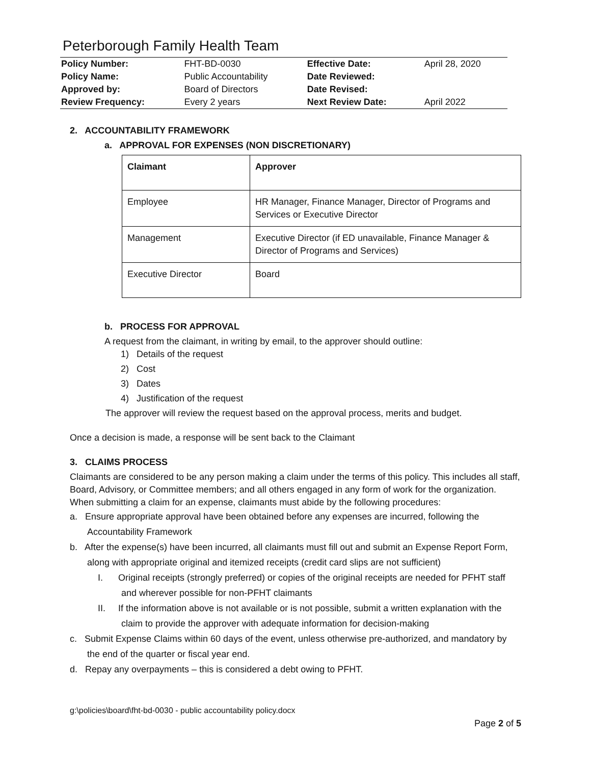Peterborough Family Health Team
| Policy Number: | FHT-BD-0030 | Effective Date: | April 28, 2020 |
| Policy Name: | Public Accountability | Date Reviewed: | |
| Approved by: | Board of Directors | Date Revised: | |
| Review Frequency: | Every 2 years | Next Review Date: | April 2022 |
2. ACCOUNTABILITY FRAMEWORK
a. APPROVAL FOR EXPENSES (NON DISCRETIONARY)
| Claimant | Approver |
| --- | --- |
| Employee | HR Manager, Finance Manager, Director of Programs and Services or Executive Director |
| Management | Executive Director (if ED unavailable, Finance Manager & Director of Programs and Services) |
| Executive Director | Board |
b. PROCESS FOR APPROVAL
A request from the claimant, in writing by email, to the approver should outline:
1) Details of the request
2) Cost
3) Dates
4) Justification of the request
The approver will review the request based on the approval process, merits and budget.
Once a decision is made, a response will be sent back to the Claimant
3. CLAIMS PROCESS
Claimants are considered to be any person making a claim under the terms of this policy. This includes all staff, Board, Advisory, or Committee members; and all others engaged in any form of work for the organization. When submitting a claim for an expense, claimants must abide by the following procedures:
a. Ensure appropriate approval have been obtained before any expenses are incurred, following the Accountability Framework
b. After the expense(s) have been incurred, all claimants must fill out and submit an Expense Report Form, along with appropriate original and itemized receipts (credit card slips are not sufficient)
I. Original receipts (strongly preferred) or copies of the original receipts are needed for PFHT staff and wherever possible for non-PFHT claimants
II. If the information above is not available or is not possible, submit a written explanation with the claim to provide the approver with adequate information for decision-making
c. Submit Expense Claims within 60 days of the event, unless otherwise pre-authorized, and mandatory by the end of the quarter or fiscal year end.
d. Repay any overpayments – this is considered a debt owing to PFHT.
g:\policies\board\fht-bd-0030 - public accountability policy.docx
Page 2 of 5